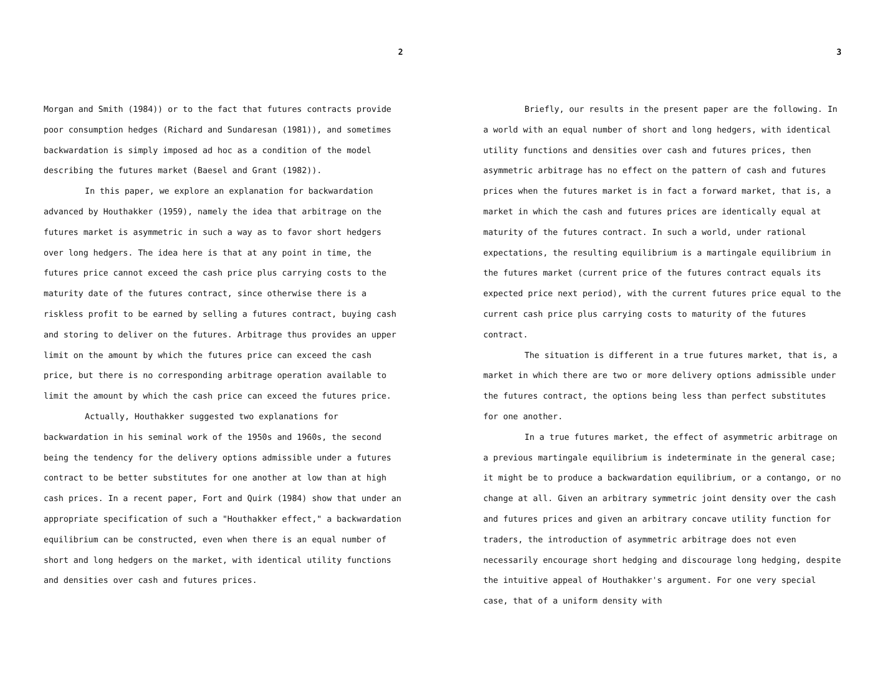2
Morgan and Smith (1984)) or to the fact that futures contracts provide poor consumption hedges (Richard and Sundaresan (1981)), and sometimes backwardation is simply imposed ad hoc as a condition of the model describing the futures market (Baesel and Grant (1982)).
In this paper, we explore an explanation for backwardation advanced by Houthakker (1959), namely the idea that arbitrage on the futures market is asymmetric in such a way as to favor short hedgers over long hedgers. The idea here is that at any point in time, the futures price cannot exceed the cash price plus carrying costs to the maturity date of the futures contract, since otherwise there is a riskless profit to be earned by selling a futures contract, buying cash and storing to deliver on the futures. Arbitrage thus provides an upper limit on the amount by which the futures price can exceed the cash price, but there is no corresponding arbitrage operation available to limit the amount by which the cash price can exceed the futures price.
Actually, Houthakker suggested two explanations for backwardation in his seminal work of the 1950s and 1960s, the second being the tendency for the delivery options admissible under a futures contract to be better substitutes for one another at low than at high cash prices. In a recent paper, Fort and Quirk (1984) show that under an appropriate specification of such a "Houthakker effect," a backwardation equilibrium can be constructed, even when there is an equal number of short and long hedgers on the market, with identical utility functions and densities over cash and futures prices.
3
Briefly, our results in the present paper are the following. In a world with an equal number of short and long hedgers, with identical utility functions and densities over cash and futures prices, then asymmetric arbitrage has no effect on the pattern of cash and futures prices when the futures market is in fact a forward market, that is, a market in which the cash and futures prices are identically equal at maturity of the futures contract. In such a world, under rational expectations, the resulting equilibrium is a martingale equilibrium in the futures market (current price of the futures contract equals its expected price next period), with the current futures price equal to the current cash price plus carrying costs to maturity of the futures contract.
The situation is different in a true futures market, that is, a market in which there are two or more delivery options admissible under the futures contract, the options being less than perfect substitutes for one another.
In a true futures market, the effect of asymmetric arbitrage on a previous martingale equilibrium is indeterminate in the general case; it might be to produce a backwardation equilibrium, or a contango, or no change at all. Given an arbitrary symmetric joint density over the cash and futures prices and given an arbitrary concave utility function for traders, the introduction of asymmetric arbitrage does not even necessarily encourage short hedging and discourage long hedging, despite the intuitive appeal of Houthakker's argument. For one very special case, that of a uniform density with